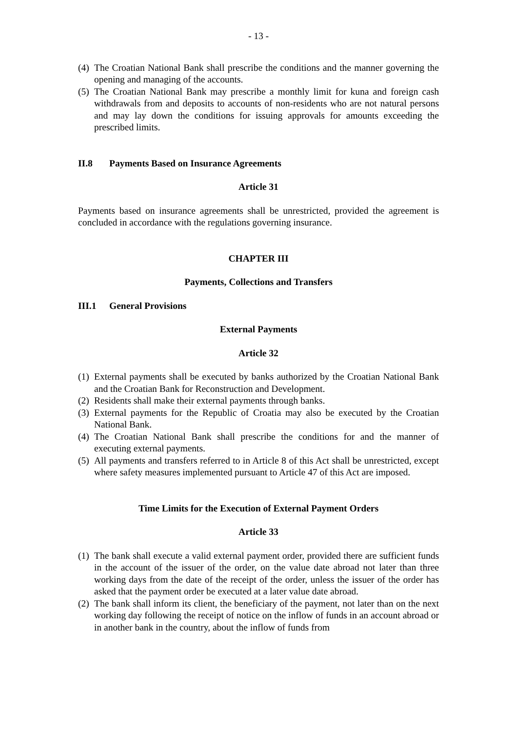- 13 -
(4) The Croatian National Bank shall prescribe the conditions and the manner governing the opening and managing of the accounts.
(5) The Croatian National Bank may prescribe a monthly limit for kuna and foreign cash withdrawals from and deposits to accounts of non-residents who are not natural persons and may lay down the conditions for issuing approvals for amounts exceeding the prescribed limits.
II.8 Payments Based on Insurance Agreements
Article 31
Payments based on insurance agreements shall be unrestricted, provided the agreement is concluded in accordance with the regulations governing insurance.
CHAPTER III
Payments, Collections and Transfers
III.1 General Provisions
External Payments
Article 32
(1) External payments shall be executed by banks authorized by the Croatian National Bank and the Croatian Bank for Reconstruction and Development.
(2) Residents shall make their external payments through banks.
(3) External payments for the Republic of Croatia may also be executed by the Croatian National Bank.
(4) The Croatian National Bank shall prescribe the conditions for and the manner of executing external payments.
(5) All payments and transfers referred to in Article 8 of this Act shall be unrestricted, except where safety measures implemented pursuant to Article 47 of this Act are imposed.
Time Limits for the Execution of External Payment Orders
Article 33
(1) The bank shall execute a valid external payment order, provided there are sufficient funds in the account of the issuer of the order, on the value date abroad not later than three working days from the date of the receipt of the order, unless the issuer of the order has asked that the payment order be executed at a later value date abroad.
(2) The bank shall inform its client, the beneficiary of the payment, not later than on the next working day following the receipt of notice on the inflow of funds in an account abroad or in another bank in the country, about the inflow of funds from